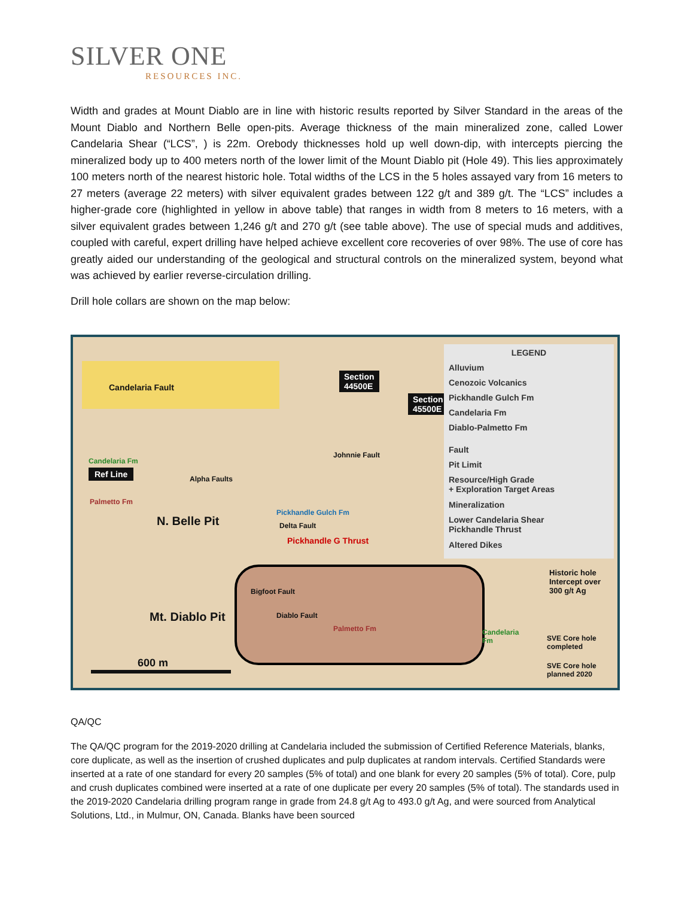SILVER ONE
RESOURCES INC.
Width and grades at Mount Diablo are in line with historic results reported by Silver Standard in the areas of the Mount Diablo and Northern Belle open-pits. Average thickness of the main mineralized zone, called Lower Candelaria Shear (“LCS”, ) is 22m. Orebody thicknesses hold up well down-dip, with intercepts piercing the mineralized body up to 400 meters north of the lower limit of the Mount Diablo pit (Hole 49). This lies approximately 100 meters north of the nearest historic hole. Total widths of the LCS in the 5 holes assayed vary from 16 meters to 27 meters (average 22 meters) with silver equivalent grades between 122 g/t and 389 g/t. The “LCS” includes a higher-grade core (highlighted in yellow in above table) that ranges in width from 8 meters to 16 meters, with a silver equivalent grades between 1,246 g/t and 270 g/t (see table above). The use of special muds and additives, coupled with careful, expert drilling have helped achieve excellent core recoveries of over 98%. The use of core has greatly aided our understanding of the geological and structural controls on the mineralized system, beyond what was achieved by earlier reverse-circulation drilling.
Drill hole collars are shown on the map below:
Candelaria Fault
Section
44500E
Section
45500E
Candelaria Fm
Ref Line
Palmetto Fm
Alpha Faults
Johnnie Fault
Pickhandle Gulch Fm
N. Belle Pit Delta Fault
Pickhandle G Thrust
Bigfoot Fault
Mt. Diablo Pit Diablo Fault
Palmetto Fm
Candelaria
Fm
600 m
LEGEND
Alluvium
Cenozoic Volcanics
Pickhandle Gulch Fm
Candelaria Fm
Diablo-Palmetto Fm
Fault
Pit Limit
Resource/High Grade
+ Exploration Target Areas
Mineralization
Lower Candelaria Shear
Pickhandle Thrust
Altered Dikes
Historic hole
Intercept over
300 g/t Ag
SVE Core hole
completed
SVE Core hole
planned 2020
QA/QC
The QA/QC program for the 2019-2020 drilling at Candelaria included the submission of Certified Reference Materials, blanks, core duplicate, as well as the insertion of crushed duplicates and pulp duplicates at random intervals. Certified Standards were inserted at a rate of one standard for every 20 samples (5% of total) and one blank for every 20 samples (5% of total). Core, pulp and crush duplicates combined were inserted at a rate of one duplicate per every 20 samples (5% of total). The standards used in the 2019-2020 Candelaria drilling program range in grade from 24.8 g/t Ag to 493.0 g/t Ag, and were sourced from Analytical Solutions, Ltd., in Mulmur, ON, Canada. Blanks have been sourced